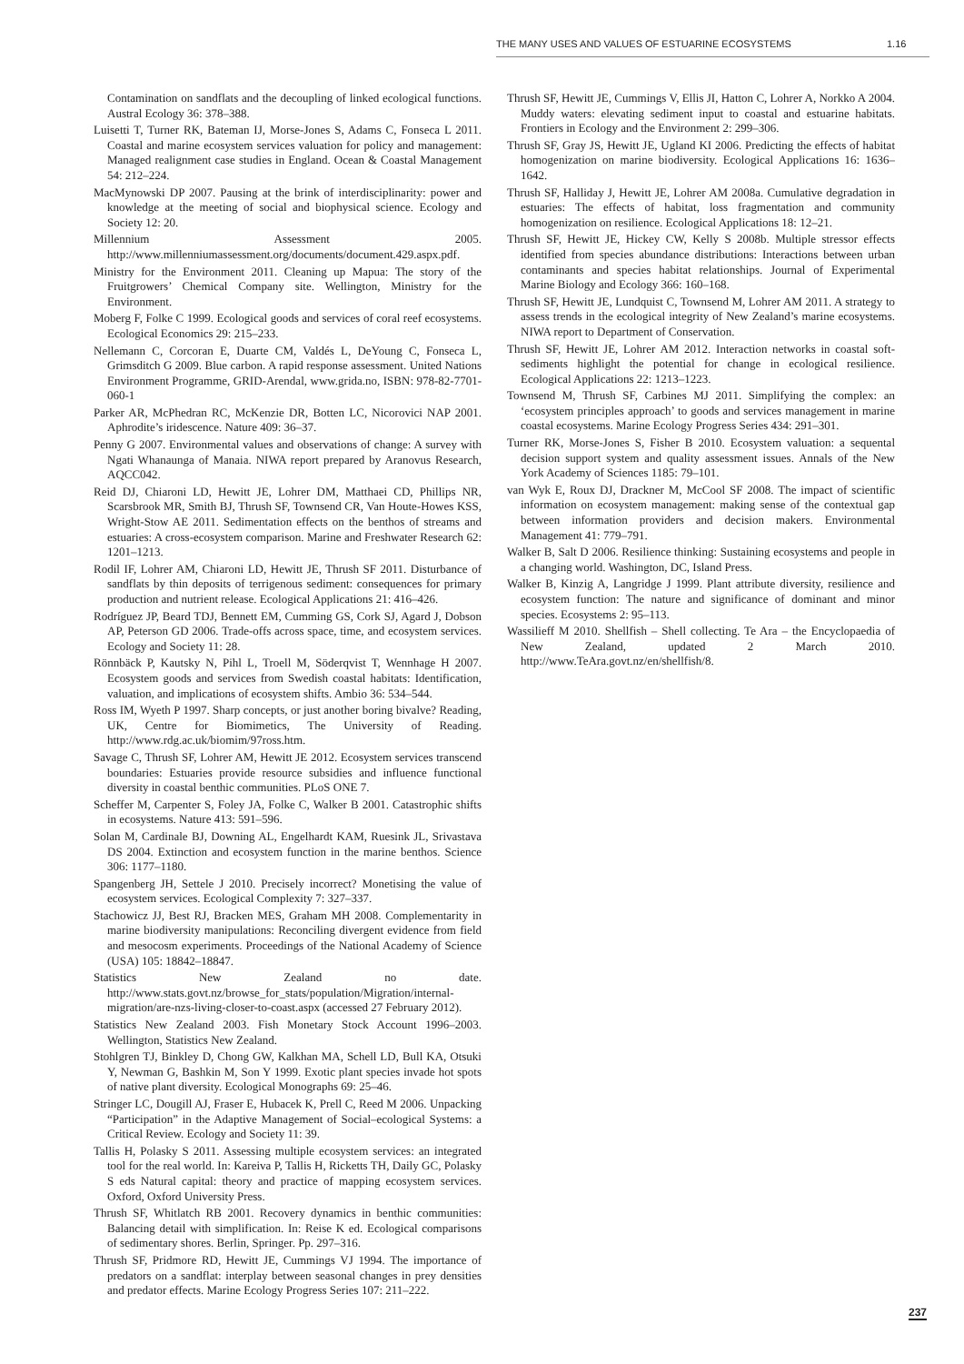THE MANY USES AND VALUES OF ESTUARINE ECOSYSTEMS 1.16
Contamination on sandflats and the decoupling of linked ecological functions. Austral Ecology 36: 378–388.
Luisetti T, Turner RK, Bateman IJ, Morse-Jones S, Adams C, Fonseca L 2011. Coastal and marine ecosystem services valuation for policy and management: Managed realignment case studies in England. Ocean & Coastal Management 54: 212–224.
MacMynowski DP 2007. Pausing at the brink of interdisciplinarity: power and knowledge at the meeting of social and biophysical science. Ecology and Society 12: 20.
Millennium Assessment 2005. http://www.millenniumassessment.org/documents/document.429.aspx.pdf.
Ministry for the Environment 2011. Cleaning up Mapua: The story of the Fruitgrowers’ Chemical Company site. Wellington, Ministry for the Environment.
Moberg F, Folke C 1999. Ecological goods and services of coral reef ecosystems. Ecological Economics 29: 215–233.
Nellemann C, Corcoran E, Duarte CM, Valdés L, DeYoung C, Fonseca L, Grimsditch G 2009. Blue carbon. A rapid response assessment. United Nations Environment Programme, GRID-Arendal, www.grida.no, ISBN: 978-82-7701-060-1
Parker AR, McPhedran RC, McKenzie DR, Botten LC, Nicorovici NAP 2001. Aphrodite’s iridescence. Nature 409: 36–37.
Penny G 2007. Environmental values and observations of change: A survey with Ngati Whanaunga of Manaia. NIWA report prepared by Aranovus Research, AQCC042.
Reid DJ, Chiaroni LD, Hewitt JE, Lohrer DM, Matthaei CD, Phillips NR, Scarsbrook MR, Smith BJ, Thrush SF, Townsend CR, Van Houte-Howes KSS, Wright-Stow AE 2011. Sedimentation effects on the benthos of streams and estuaries: A cross-ecosystem comparison. Marine and Freshwater Research 62: 1201–1213.
Rodil IF, Lohrer AM, Chiaroni LD, Hewitt JE, Thrush SF 2011. Disturbance of sandflats by thin deposits of terrigenous sediment: consequences for primary production and nutrient release. Ecological Applications 21: 416–426.
Rodríguez JP, Beard TDJ, Bennett EM, Cumming GS, Cork SJ, Agard J, Dobson AP, Peterson GD 2006. Trade-offs across space, time, and ecosystem services. Ecology and Society 11: 28.
Rönnbäck P, Kautsky N, Pihl L, Troell M, Söderqvist T, Wennhage H 2007. Ecosystem goods and services from Swedish coastal habitats: Identification, valuation, and implications of ecosystem shifts. Ambio 36: 534–544.
Ross IM, Wyeth P 1997. Sharp concepts, or just another boring bivalve? Reading, UK, Centre for Biomimetics, The University of Reading. http://www.rdg.ac.uk/biomim/97ross.htm.
Savage C, Thrush SF, Lohrer AM, Hewitt JE 2012. Ecosystem services transcend boundaries: Estuaries provide resource subsidies and influence functional diversity in coastal benthic communities. PLoS ONE 7.
Scheffer M, Carpenter S, Foley JA, Folke C, Walker B 2001. Catastrophic shifts in ecosystems. Nature 413: 591–596.
Solan M, Cardinale BJ, Downing AL, Engelhardt KAM, Ruesink JL, Srivastava DS 2004. Extinction and ecosystem function in the marine benthos. Science 306: 1177–1180.
Spangenberg JH, Settele J 2010. Precisely incorrect? Monetising the value of ecosystem services. Ecological Complexity 7: 327–337.
Stachowicz JJ, Best RJ, Bracken MES, Graham MH 2008. Complementarity in marine biodiversity manipulations: Reconciling divergent evidence from field and mesocosm experiments. Proceedings of the National Academy of Science (USA) 105: 18842–18847.
Statistics New Zealand no date. http://www.stats.govt.nz/browse_for_stats/population/Migration/internal-migration/are-nzs-living-closer-to-coast.aspx (accessed 27 February 2012).
Statistics New Zealand 2003. Fish Monetary Stock Account 1996–2003. Wellington, Statistics New Zealand.
Stohlgren TJ, Binkley D, Chong GW, Kalkhan MA, Schell LD, Bull KA, Otsuki Y, Newman G, Bashkin M, Son Y 1999. Exotic plant species invade hot spots of native plant diversity. Ecological Monographs 69: 25–46.
Stringer LC, Dougill AJ, Fraser E, Hubacek K, Prell C, Reed M 2006. Unpacking “Participation” in the Adaptive Management of Social–ecological Systems: a Critical Review. Ecology and Society 11: 39.
Tallis H, Polasky S 2011. Assessing multiple ecosystem services: an integrated tool for the real world. In: Kareiva P, Tallis H, Ricketts TH, Daily GC, Polasky S eds Natural capital: theory and practice of mapping ecosystem services. Oxford, Oxford University Press.
Thrush SF, Whitlatch RB 2001. Recovery dynamics in benthic communities: Balancing detail with simplification. In: Reise K ed. Ecological comparisons of sedimentary shores. Berlin, Springer. Pp. 297–316.
Thrush SF, Pridmore RD, Hewitt JE, Cummings VJ 1994. The importance of predators on a sandflat: interplay between seasonal changes in prey densities and predator effects. Marine Ecology Progress Series 107: 211–222.
Thrush SF, Hewitt JE, Cummings V, Ellis JI, Hatton C, Lohrer A, Norkko A 2004. Muddy waters: elevating sediment input to coastal and estuarine habitats. Frontiers in Ecology and the Environment 2: 299–306.
Thrush SF, Gray JS, Hewitt JE, Ugland KI 2006. Predicting the effects of habitat homogenization on marine biodiversity. Ecological Applications 16: 1636–1642.
Thrush SF, Halliday J, Hewitt JE, Lohrer AM 2008a. Cumulative degradation in estuaries: The effects of habitat, loss fragmentation and community homogenization on resilience. Ecological Applications 18: 12–21.
Thrush SF, Hewitt JE, Hickey CW, Kelly S 2008b. Multiple stressor effects identified from species abundance distributions: Interactions between urban contaminants and species habitat relationships. Journal of Experimental Marine Biology and Ecology 366: 160–168.
Thrush SF, Hewitt JE, Lundquist C, Townsend M, Lohrer AM 2011. A strategy to assess trends in the ecological integrity of New Zealand’s marine ecosystems. NIWA report to Department of Conservation.
Thrush SF, Hewitt JE, Lohrer AM 2012. Interaction networks in coastal soft-sediments highlight the potential for change in ecological resilience. Ecological Applications 22: 1213–1223.
Townsend M, Thrush SF, Carbines MJ 2011. Simplifying the complex: an ‘ecosystem principles approach’ to goods and services management in marine coastal ecosystems. Marine Ecology Progress Series 434: 291–301.
Turner RK, Morse-Jones S, Fisher B 2010. Ecosystem valuation: a sequental decision support system and quality assessment issues. Annals of the New York Academy of Sciences 1185: 79–101.
van Wyk E, Roux DJ, Drackner M, McCool SF 2008. The impact of scientific information on ecosystem management: making sense of the contextual gap between information providers and decision makers. Environmental Management 41: 779–791.
Walker B, Salt D 2006. Resilience thinking: Sustaining ecosystems and people in a changing world. Washington, DC, Island Press.
Walker B, Kinzig A, Langridge J 1999. Plant attribute diversity, resilience and ecosystem function: The nature and significance of dominant and minor species. Ecosystems 2: 95–113.
Wassilieff M 2010. Shellfish – Shell collecting. Te Ara – the Encyclopaedia of New Zealand, updated 2 March 2010. http://www.TeAra.govt.nz/en/shellfish/8.
237